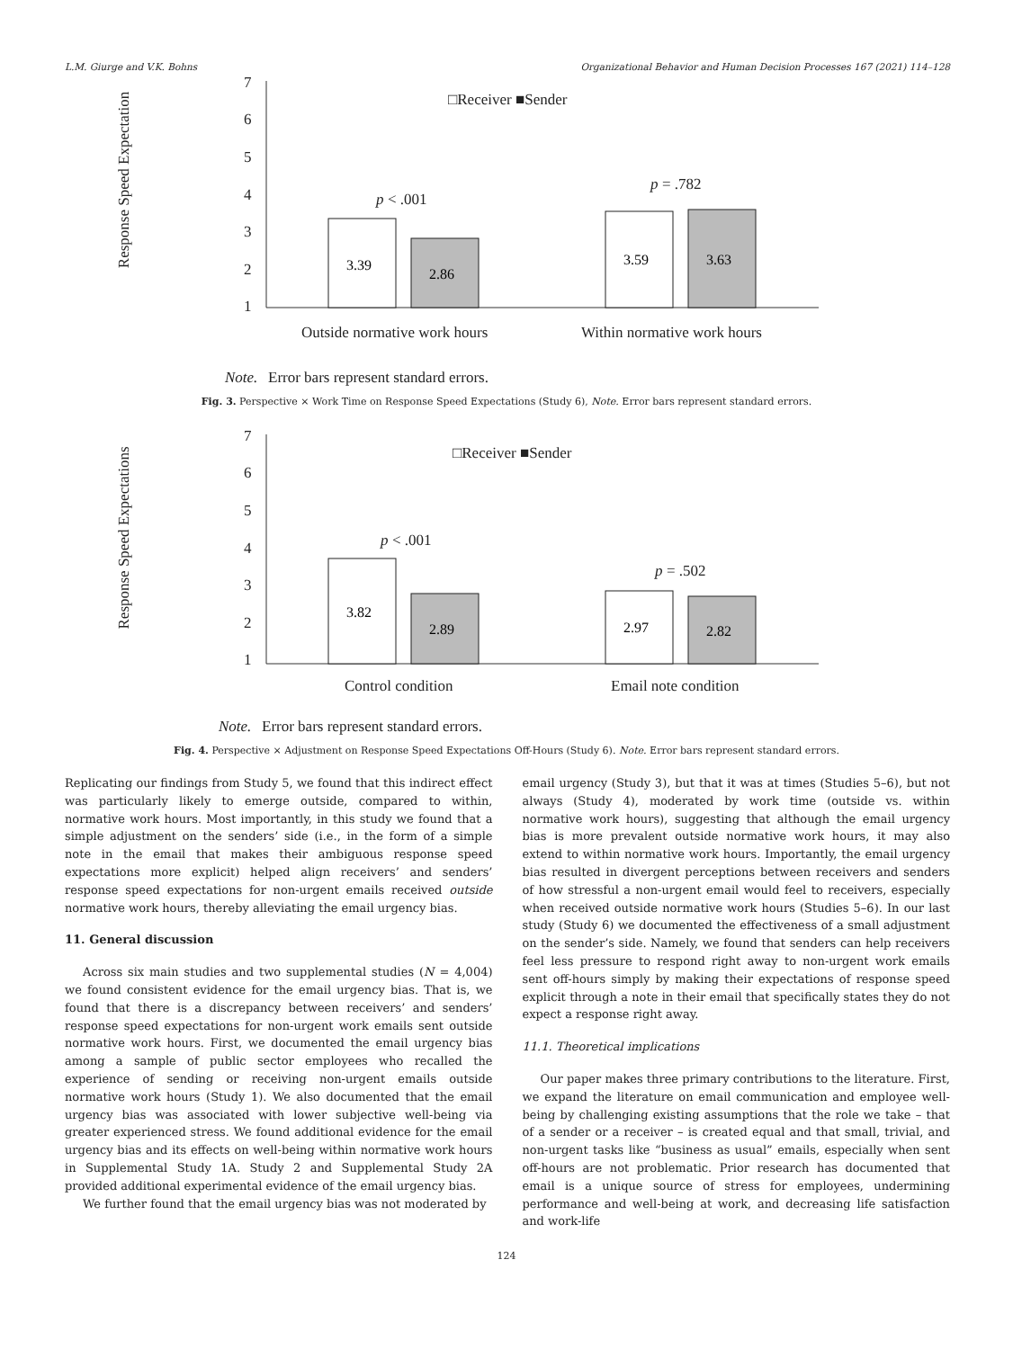L.M. Giurge and V.K. Bohns Organizational Behavior and Human Decision Processes 167 (2021) 114–128
Response Speed Expectation
7
6
5
4
3
2
1
□Receiver ■Sender
p
< .001
p
= .782
Outside normative work hours
Within normative work hours
Note.
Error bars represent standard errors.
3.39
2.86
3.59
3.63
Fig. 3. Perspective × Work Time on Response Speed Expectations (Study 6), Note. Error bars represent standard errors.
Response Speed Expectations
7
6
5
4
3
2
1
□Receiver ■Sender
p
< .001
p
= .502
Control condition
Email note condition
Note.
Error bars represent standard errors.
3.82
2.89
2.97
2.82
Fig. 4. Perspective × Adjustment on Response Speed Expectations Off-Hours (Study 6). Note. Error bars represent standard errors.
Replicating our findings from Study 5, we found that this indirect effect was particularly likely to emerge outside, compared to within, normative work hours. Most importantly, in this study we found that a simple adjustment on the senders’ side (i.e., in the form of a simple note in the email that makes their ambiguous response speed expectations more explicit) helped align receivers’ and senders’ response speed expectations for non-urgent emails received outside normative work hours, thereby alleviating the email urgency bias.
11. General discussion
Across six main studies and two supplemental studies (N = 4,004) we found consistent evidence for the email urgency bias. That is, we found that there is a discrepancy between receivers’ and senders’ response speed expectations for non-urgent work emails sent outside normative work hours. First, we documented the email urgency bias among a sample of public sector employees who recalled the experience of sending or receiving non-urgent emails outside normative work hours (Study 1). We also documented that the email urgency bias was associated with lower subjective well-being via greater experienced stress. We found additional evidence for the email urgency bias and its effects on well-being within normative work hours in Supplemental Study 1A. Study 2 and Supplemental Study 2A provided additional experimental evidence of the email urgency bias.
We further found that the email urgency bias was not moderated by
email urgency (Study 3), but that it was at times (Studies 5–6), but not always (Study 4), moderated by work time (outside vs. within normative work hours), suggesting that although the email urgency bias is more prevalent outside normative work hours, it may also extend to within normative work hours. Importantly, the email urgency bias resulted in divergent perceptions between receivers and senders of how stressful a non-urgent email would feel to receivers, especially when received outside normative work hours (Studies 5–6). In our last study (Study 6) we documented the effectiveness of a small adjustment on the sender’s side. Namely, we found that senders can help receivers feel less pressure to respond right away to non-urgent work emails sent off-hours simply by making their expectations of response speed explicit through a note in their email that specifically states they do not expect a response right away.
11.1. Theoretical implications
Our paper makes three primary contributions to the literature. First, we expand the literature on email communication and employee well-being by challenging existing assumptions that the role we take – that of a sender or a receiver – is created equal and that small, trivial, and non-urgent tasks like “business as usual” emails, especially when sent off-hours are not problematic. Prior research has documented that email is a unique source of stress for employees, undermining performance and well-being at work, and decreasing life satisfaction and work-life
124